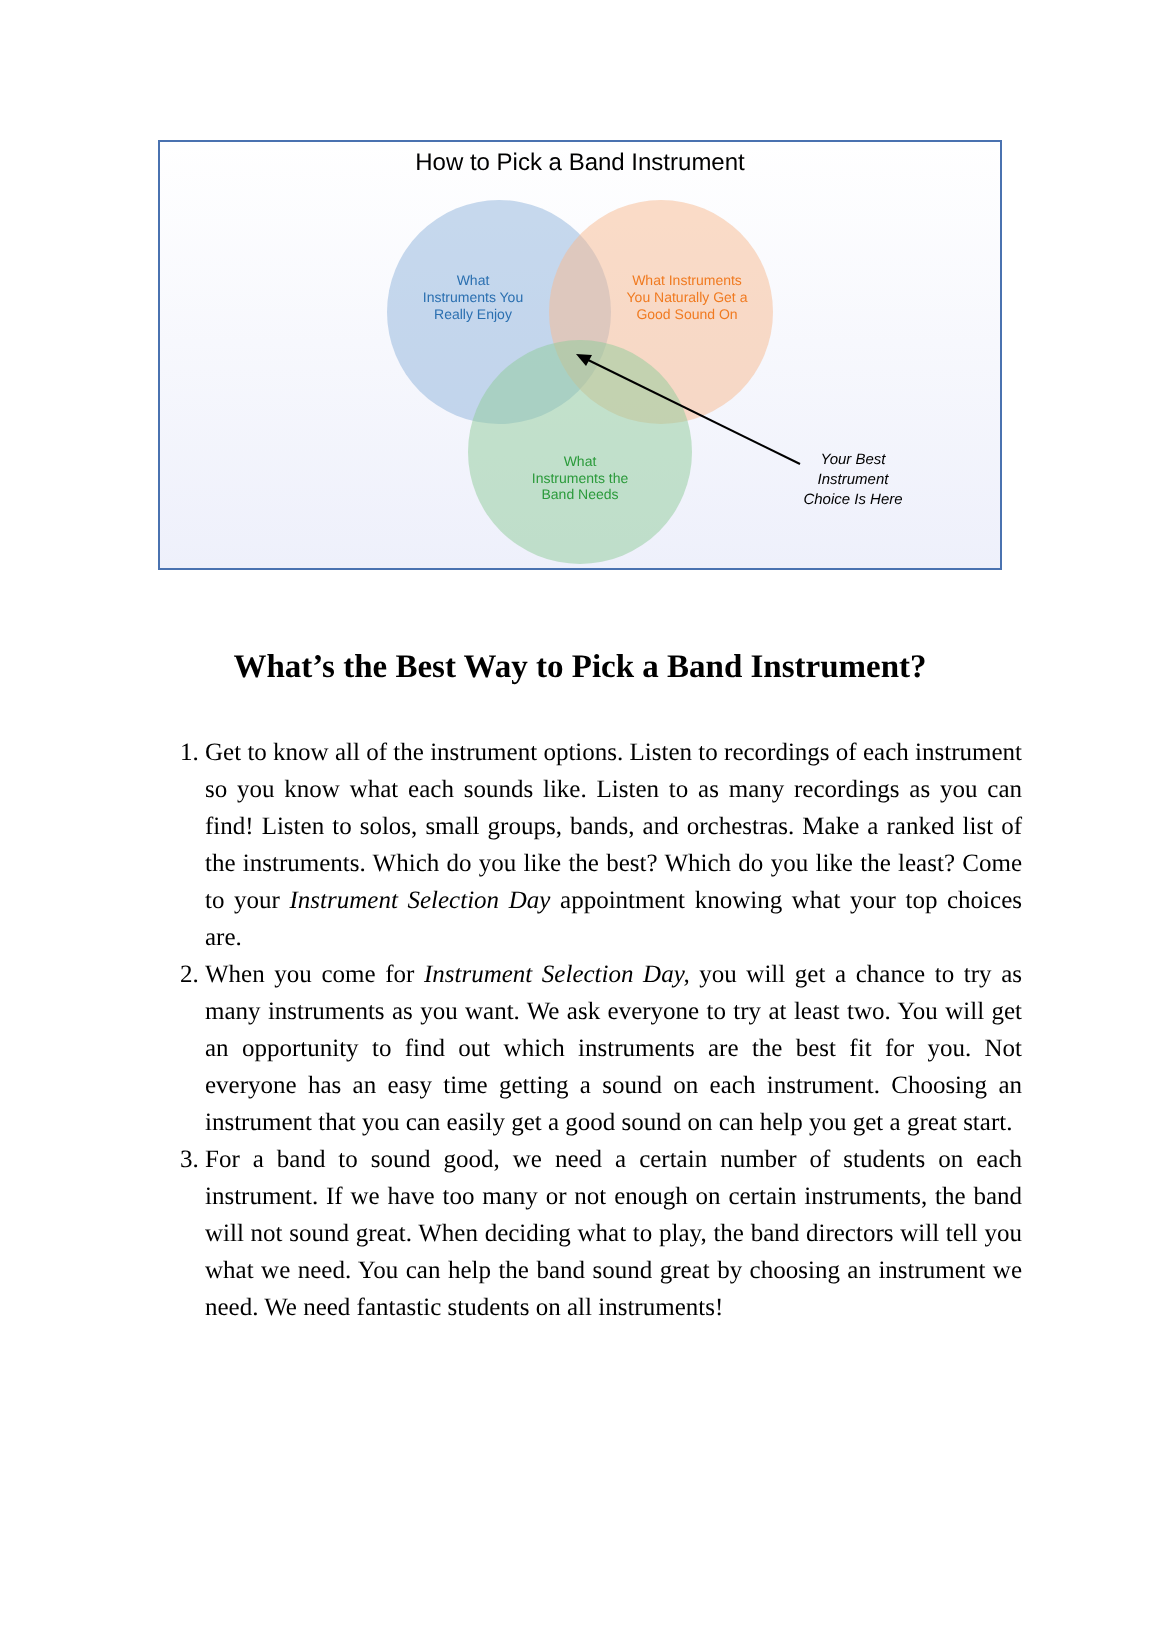How to Pick a Band Instrument
What
Instruments You
Really Enjoy
What Instruments
You Naturally Get a
Good Sound On
What
Instruments the
Band Needs
Your Best
Instrument
Choice Is Here
What’s the Best Way to Pick a Band Instrument?
1. Get to know all of the instrument options. Listen to recordings of each instrument so you know what each sounds like. Listen to as many recordings as you can find! Listen to solos, small groups, bands, and orchestras. Make a ranked list of the instruments. Which do you like the best? Which do you like the least? Come to your Instrument Selection Day appointment knowing what your top choices are.
2. When you come for Instrument Selection Day, you will get a chance to try as many instruments as you want. We ask everyone to try at least two. You will get an opportunity to find out which instruments are the best fit for you. Not everyone has an easy time getting a sound on each instrument. Choosing an instrument that you can easily get a good sound on can help you get a great start.
3. For a band to sound good, we need a certain number of students on each instrument. If we have too many or not enough on certain instruments, the band will not sound great. When deciding what to play, the band directors will tell you what we need. You can help the band sound great by choosing an instrument we need. We need fantastic students on all instruments!